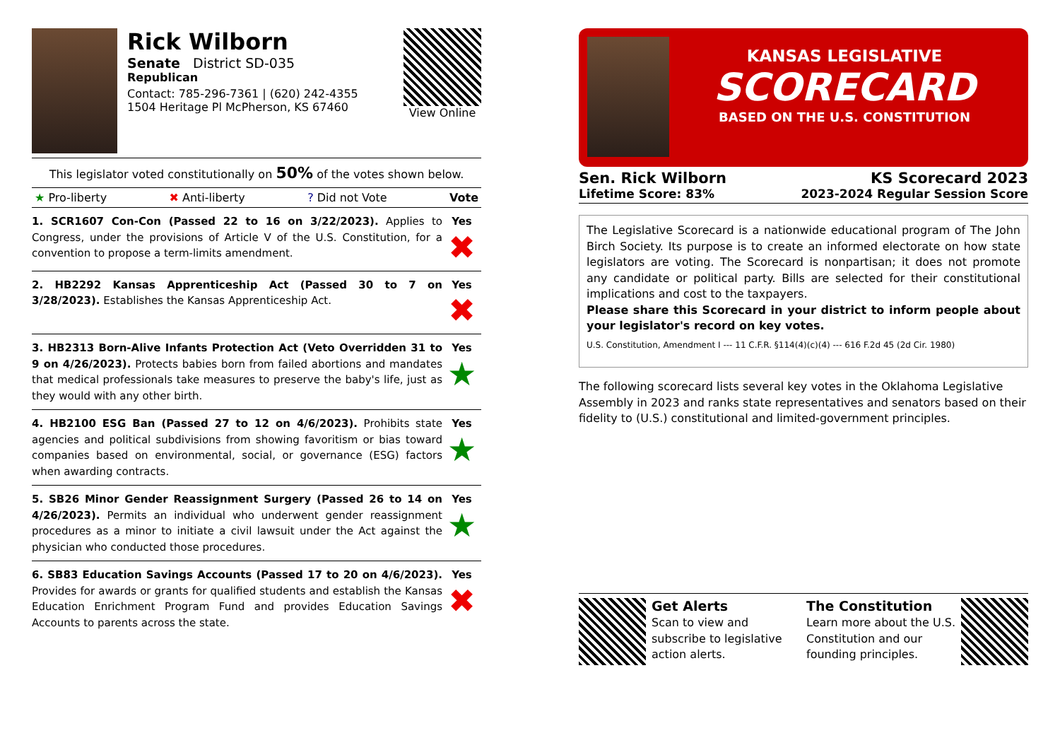Rick Wilborn
Senate District SD-035
Republican
Contact: 785-296-7361 | (620) 242-4355
1504 Heritage Pl McPherson, KS 67460
View Online
This legislator voted constitutionally on 50% of the votes shown below.
★ Pro-liberty ✖ Anti-liberty? Did not Vote Vote
1. SCR1607 Con-Con (Passed 22 to 16 on 3/22/2023). Applies to Congress, under the provisions of Article V of the U.S. Constitution, for a convention to propose a term-limits amendment.
Yes
✖
2. HB2292 Kansas Apprenticeship Act (Passed 30 to 7 on 3/28/2023). Establishes the Kansas Apprenticeship Act.
Yes
✖
3. HB2313 Born-Alive Infants Protection Act (Veto Overridden 31 to 9 on 4/26/2023). Protects babies born from failed abortions and mandates that medical professionals take measures to preserve the baby's life, just as they would with any other birth.
Yes
★
4. HB2100 ESG Ban (Passed 27 to 12 on 4/6/2023). Prohibits state agencies and political subdivisions from showing favoritism or bias toward companies based on environmental, social, or governance (ESG) factors when awarding contracts.
Yes
★
5. SB26 Minor Gender Reassignment Surgery (Passed 26 to 14 on 4/26/2023). Permits an individual who underwent gender reassignment procedures as a minor to initiate a civil lawsuit under the Act against the physician who conducted those procedures.
Yes
★
6. SB83 Education Savings Accounts (Passed 17 to 20 on 4/6/2023). Provides for awards or grants for qualified students and establish the Kansas Education Enrichment Program Fund and provides Education Savings Accounts to parents across the state.
Yes
✖
KANSAS LEGISLATIVE
SCORECARD
BASED ON THE U.S. CONSTITUTION
Sen. Rick Wilborn KS Scorecard 2023
Lifetime Score: 83% 2023-2024 Regular Session Score
The Legislative Scorecard is a nationwide educational program of The John Birch Society. Its purpose is to create an informed electorate on how state legislators are voting. The Scorecard is nonpartisan; it does not promote any candidate or political party. Bills are selected for their constitutional implications and cost to the taxpayers.
Please share this Scorecard in your district to inform people about your legislator's record on key votes.
U.S. Constitution, Amendment I --- 11 C.F.R. §114(4)(c)(4) --- 616 F.2d 45 (2d Cir. 1980)
The following scorecard lists several key votes in the Oklahoma Legislative Assembly in 2023 and ranks state representatives and senators based on their fidelity to (U.S.) constitutional and limited-government principles.
Get Alerts
Scan to view and subscribe to legislative action alerts.
The Constitution
Learn more about the U.S. Constitution and our founding principles.